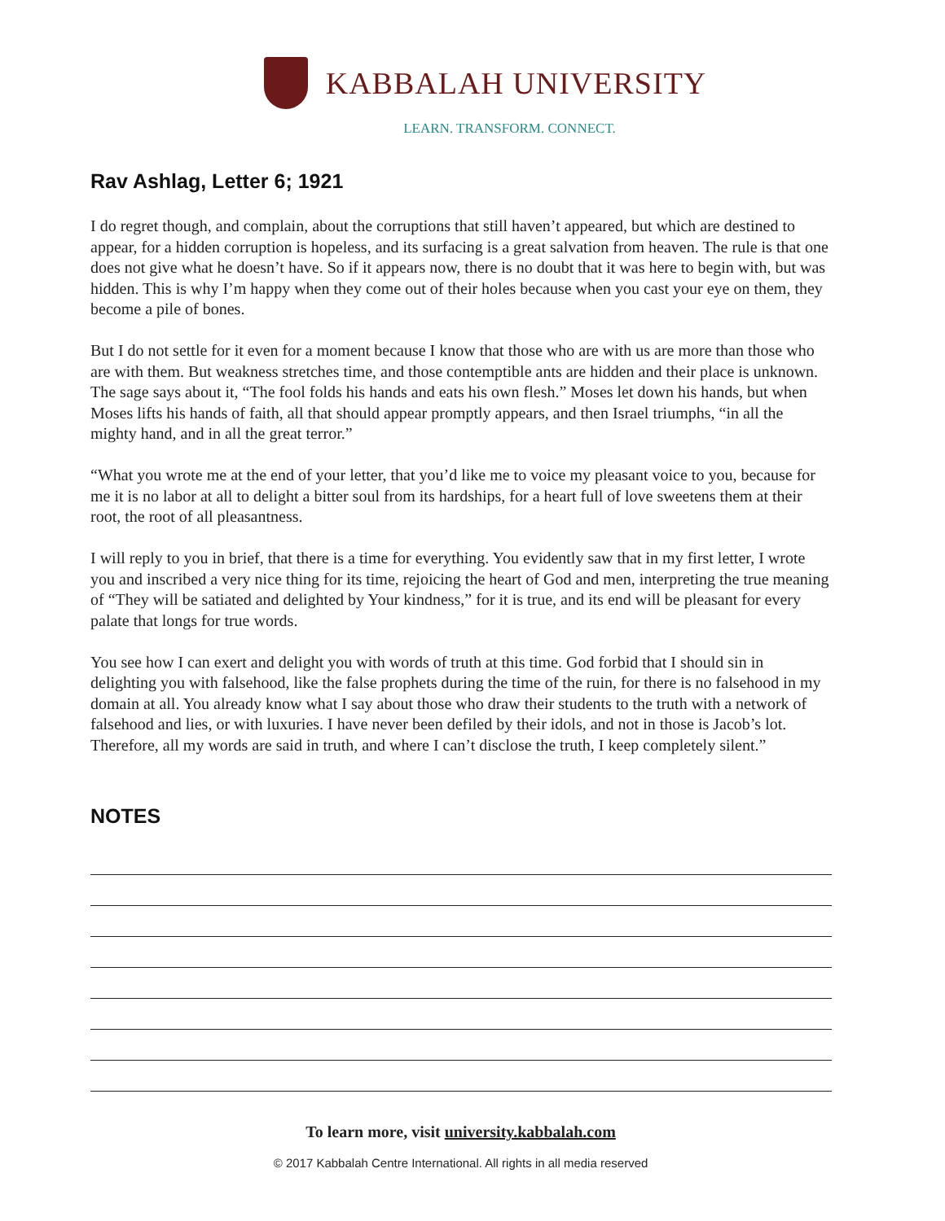KABBALAH UNIVERSITY
LEARN. TRANSFORM. CONNECT.
Rav Ashlag, Letter 6; 1921
I do regret though, and complain, about the corruptions that still haven’t appeared, but which are destined to appear, for a hidden corruption is hopeless, and its surfacing is a great salvation from heaven. The rule is that one does not give what he doesn’t have. So if it appears now, there is no doubt that it was here to begin with, but was hidden. This is why I’m happy when they come out of their holes because when you cast your eye on them, they become a pile of bones.
But I do not settle for it even for a moment because I know that those who are with us are more than those who are with them. But weakness stretches time, and those contemptible ants are hidden and their place is unknown. The sage says about it, “The fool folds his hands and eats his own flesh.” Moses let down his hands, but when Moses lifts his hands of faith, all that should appear promptly appears, and then Israel triumphs, “in all the mighty hand, and in all the great terror.”
“What you wrote me at the end of your letter, that you’d like me to voice my pleasant voice to you, because for me it is no labor at all to delight a bitter soul from its hardships, for a heart full of love sweetens them at their root, the root of all pleasantness.
I will reply to you in brief, that there is a time for everything. You evidently saw that in my first letter, I wrote you and inscribed a very nice thing for its time, rejoicing the heart of God and men, interpreting the true meaning of “They will be satiated and delighted by Your kindness,” for it is true, and its end will be pleasant for every palate that longs for true words.
You see how I can exert and delight you with words of truth at this time. God forbid that I should sin in delighting you with falsehood, like the false prophets during the time of the ruin, for there is no falsehood in my domain at all. You already know what I say about those who draw their students to the truth with a network of falsehood and lies, or with luxuries. I have never been defiled by their idols, and not in those is Jacob’s lot. Therefore, all my words are said in truth, and where I can’t disclose the truth, I keep completely silent.”
NOTES
To learn more, visit university.kabbalah.com
© 2017 Kabbalah Centre International. All rights in all media reserved